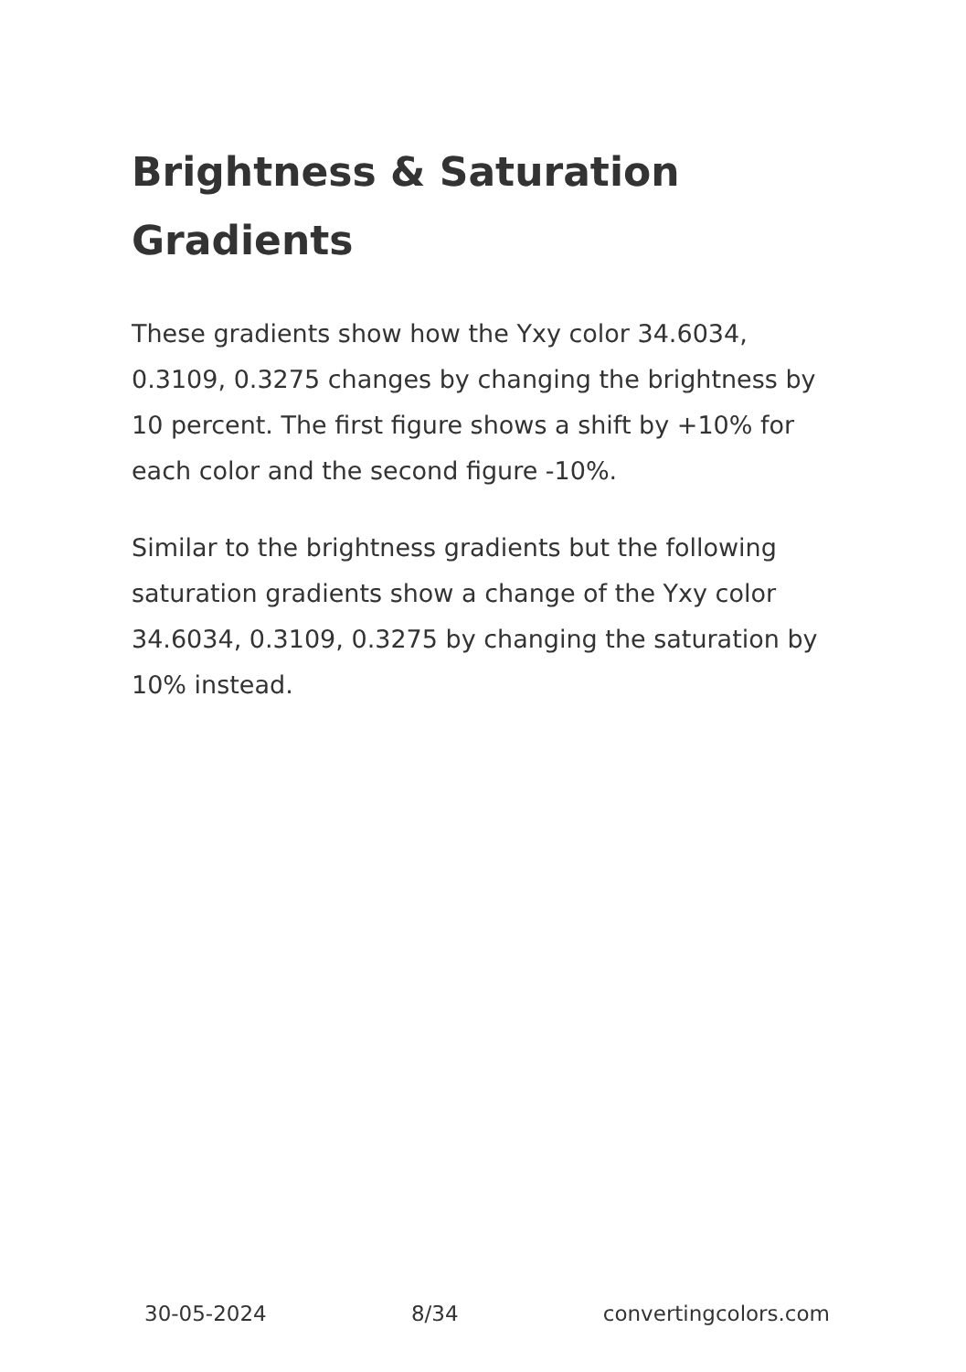Brightness & Saturation Gradients
These gradients show how the Yxy color 34.6034, 0.3109, 0.3275 changes by changing the brightness by 10 percent. The first figure shows a shift by +10% for each color and the second figure -10%.
Similar to the brightness gradients but the following saturation gradients show a change of the Yxy color 34.6034, 0.3109, 0.3275 by changing the saturation by 10% instead.
30-05-2024 8/34 convertingcolors.com